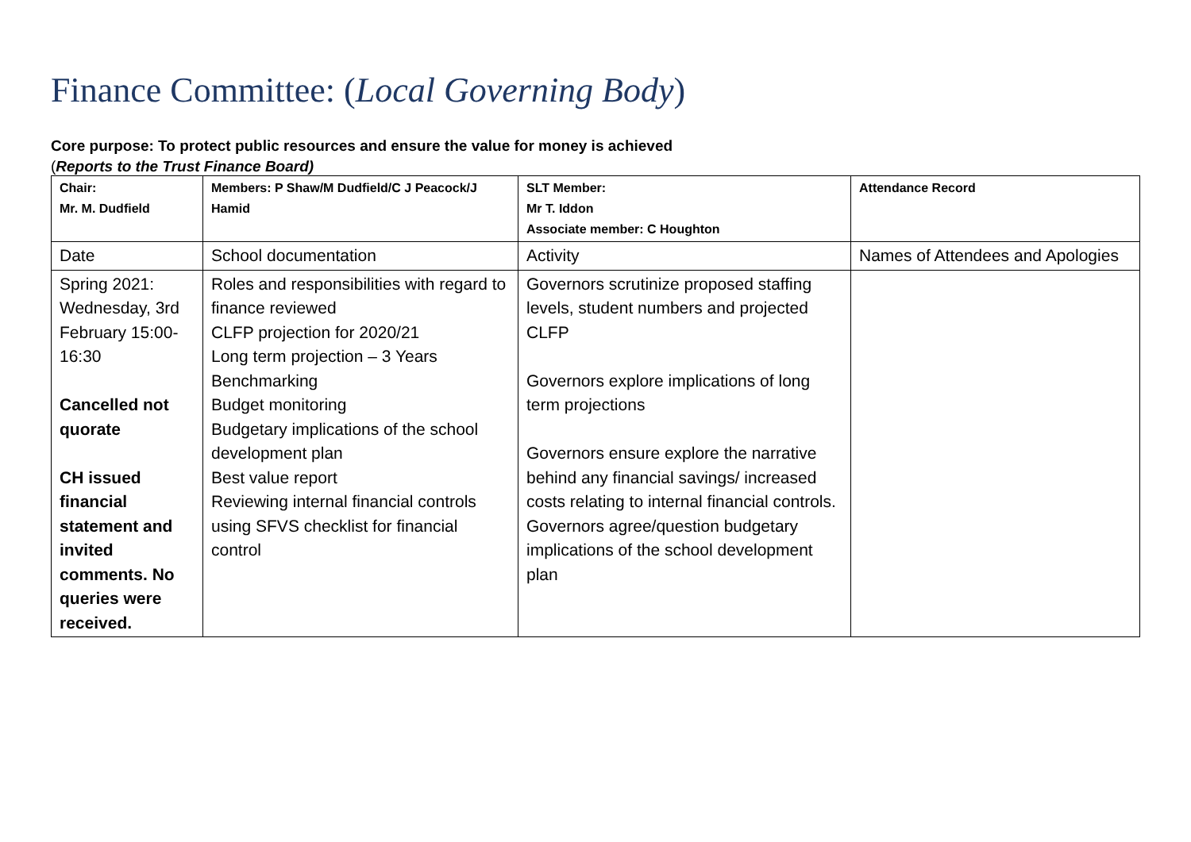Finance Committee: (Local Governing Body)
Core purpose: To protect public resources and ensure the value for money is achieved
(Reports to the Trust Finance Board)
| Chair: Mr. M. Dudfield | Members: P Shaw/M Dudfield/C J Peacock/J Hamid | SLT Member: Mr T. Iddon Associate member: C Houghton | Attendance Record |
| Date | School documentation | Activity | Names of Attendees and Apologies |
| Spring 2021: Wednesday, 3rd February 15:00-16:30 Cancelled not quorate CH issued financial statement and invited comments. No queries were received. | Roles and responsibilities with regard to finance reviewed CLFP projection for 2020/21 Long term projection – 3 Years Benchmarking Budget monitoring Budgetary implications of the school development plan Best value report Reviewing internal financial controls using SFVS checklist for financial control | Governors scrutinize proposed staffing levels, student numbers and projected CLFP Governors explore implications of long term projections Governors ensure explore the narrative behind any financial savings/ increased costs relating to internal financial controls. Governors agree/question budgetary implications of the school development plan | |